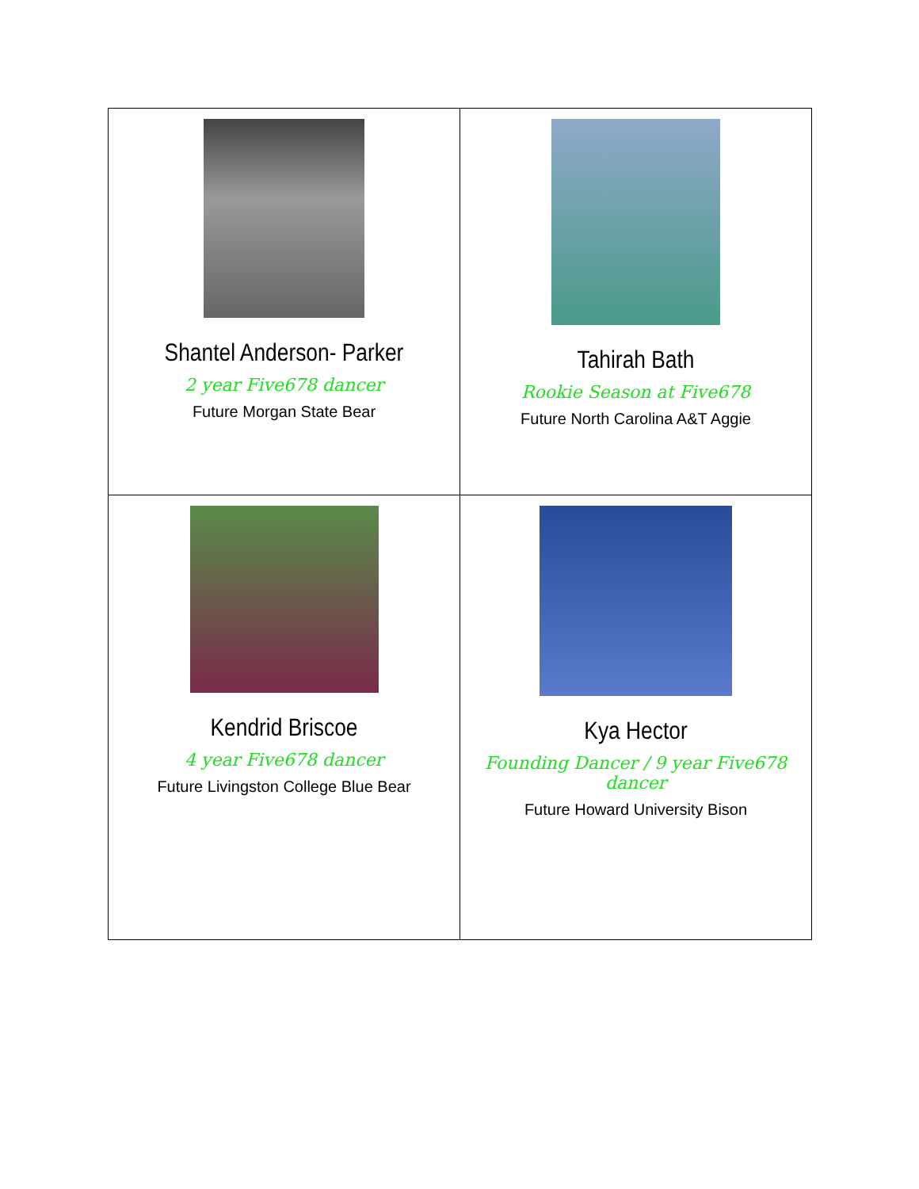| Shantel Anderson- Parker 2 year Five678 dancer Future Morgan State Bear | Tahirah Bath Rookie Season at Five678 Future North Carolina A&T Aggie |
| Kendrid Briscoe 4 year Five678 dancer Future Livingston College Blue Bear | Kya Hector Founding Dancer / 9 year Five678 dancer Future Howard University Bison |